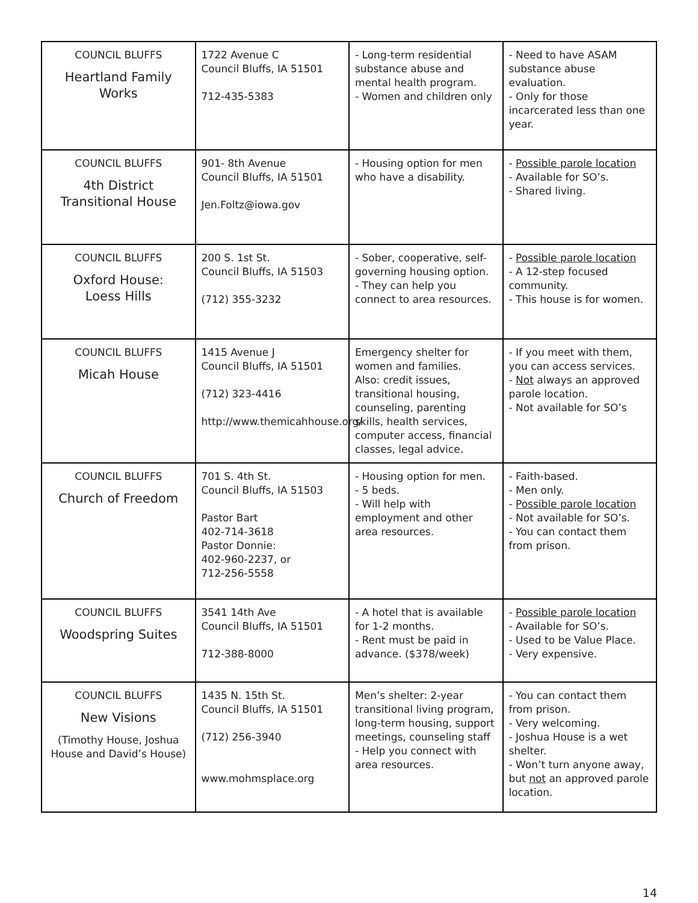| COUNCIL BLUFFS Heartland Family Works | 1722 Avenue C Council Bluffs, IA 51501 712-435-5383 | - Long-term residential substance abuse and mental health program. - Women and children only | - Need to have ASAM substance abuse evaluation. - Only for those incarcerated less than one year. |
| COUNCIL BLUFFS 4th District Transitional House | 901- 8th Avenue Council Bluffs, IA 51501 Jen.Foltz@iowa.gov | - Housing option for men who have a disability. | - Possible parole location - Available for SO’s. - Shared living. |
| COUNCIL BLUFFS Oxford House: Loess Hills | 200 S. 1st St. Council Bluffs, IA 51503 (712) 355-3232 | - Sober, cooperative, self-governing housing option. - They can help you connect to area resources. | - Possible parole location - A 12-step focused community. - This house is for women. |
| COUNCIL BLUFFS Micah House | 1415 Avenue J Council Bluffs, IA 51501 (712) 323-4416 http://www.themicahhouse.org/ | Emergency shelter for women and families. Also: credit issues, transitional housing, counseling, parenting skills, health services, computer access, financial classes, legal advice. | - If you meet with them, you can access services. - Not always an approved parole location. - Not available for SO’s |
| COUNCIL BLUFFS Church of Freedom | 701 S. 4th St. Council Bluffs, IA 51503 Pastor Bart 402-714-3618 Pastor Donnie: 402-960-2237, or 712-256-5558 | - Housing option for men. - 5 beds. - Will help with employment and other area resources. | - Faith-based. - Men only. - Possible parole location - Not available for SO’s. - You can contact them from prison. |
| COUNCIL BLUFFS Woodspring Suites | 3541 14th Ave Council Bluffs, IA 51501 712-388-8000 | - A hotel that is available for 1-2 months. - Rent must be paid in advance. ($378/week) | - Possible parole location - Available for SO’s. - Used to be Value Place. - Very expensive. |
| COUNCIL BLUFFS New Visions (Timothy House, Joshua House and David’s House) | 1435 N. 15th St. Council Bluffs, IA 51501 (712) 256-3940 www.mohmsplace.org | Men’s shelter: 2-year transitional living program, long-term housing, support meetings, counseling staff - Help you connect with area resources. | - You can contact them from prison. - Very welcoming. - Joshua House is a wet shelter. - Won’t turn anyone away, but not an approved parole location. |
14